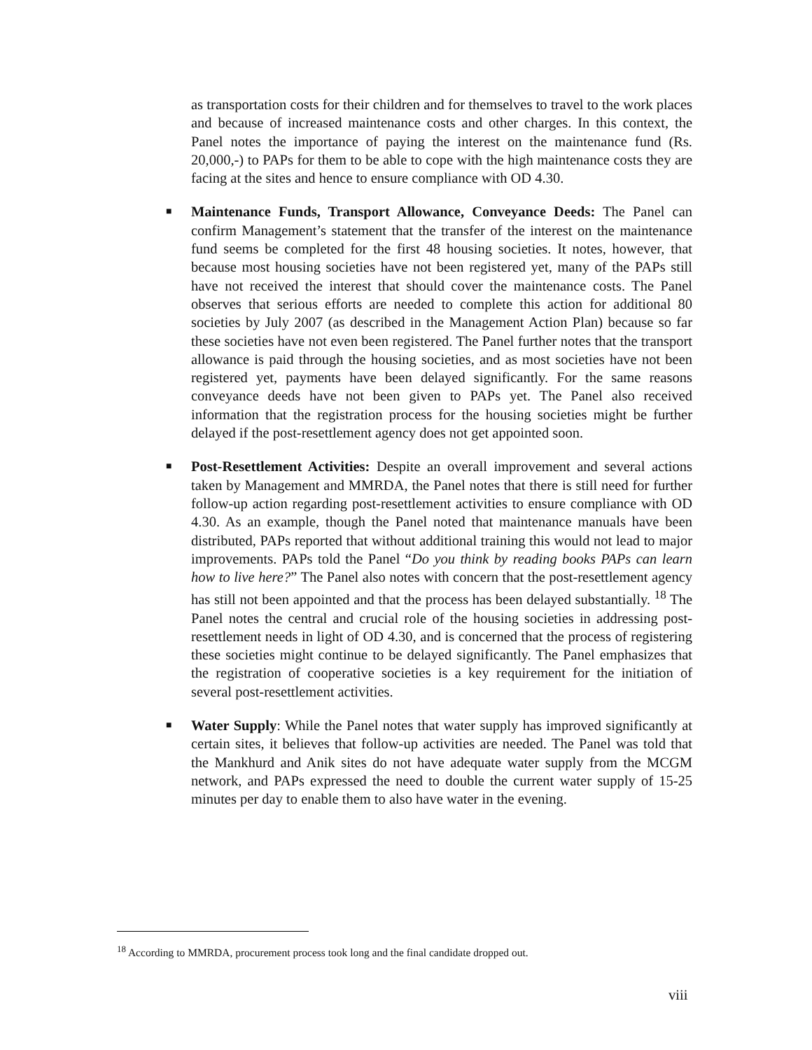as transportation costs for their children and for themselves to travel to the work places and because of increased maintenance costs and other charges. In this context, the Panel notes the importance of paying the interest on the maintenance fund (Rs. 20,000,-) to PAPs for them to be able to cope with the high maintenance costs they are facing at the sites and hence to ensure compliance with OD 4.30.
■ Maintenance Funds, Transport Allowance, Conveyance Deeds: The Panel can confirm Management’s statement that the transfer of the interest on the maintenance fund seems be completed for the first 48 housing societies. It notes, however, that because most housing societies have not been registered yet, many of the PAPs still have not received the interest that should cover the maintenance costs. The Panel observes that serious efforts are needed to complete this action for additional 80 societies by July 2007 (as described in the Management Action Plan) because so far these societies have not even been registered. The Panel further notes that the transport allowance is paid through the housing societies, and as most societies have not been registered yet, payments have been delayed significantly. For the same reasons conveyance deeds have not been given to PAPs yet. The Panel also received information that the registration process for the housing societies might be further delayed if the post-resettlement agency does not get appointed soon.
■ Post-Resettlement Activities: Despite an overall improvement and several actions taken by Management and MMRDA, the Panel notes that there is still need for further follow-up action regarding post-resettlement activities to ensure compliance with OD 4.30. As an example, though the Panel noted that maintenance manuals have been distributed, PAPs reported that without additional training this would not lead to major improvements. PAPs told the Panel “Do you think by reading books PAPs can learn how to live here?” The Panel also notes with concern that the post-resettlement agency has still not been appointed and that the process has been delayed substantially. <sup>18</sup> The Panel notes the central and crucial role of the housing societies in addressing post-resettlement needs in light of OD 4.30, and is concerned that the process of registering these societies might continue to be delayed significantly. The Panel emphasizes that the registration of cooperative societies is a key requirement for the initiation of several post-resettlement activities.
■ Water Supply: While the Panel notes that water supply has improved significantly at certain sites, it believes that follow-up activities are needed. The Panel was told that the Mankhurd and Anik sites do not have adequate water supply from the MCGM network, and PAPs expressed the need to double the current water supply of 15-25 minutes per day to enable them to also have water in the evening.
<sup>18</sup> According to MMRDA, procurement process took long and the final candidate dropped out.
viii